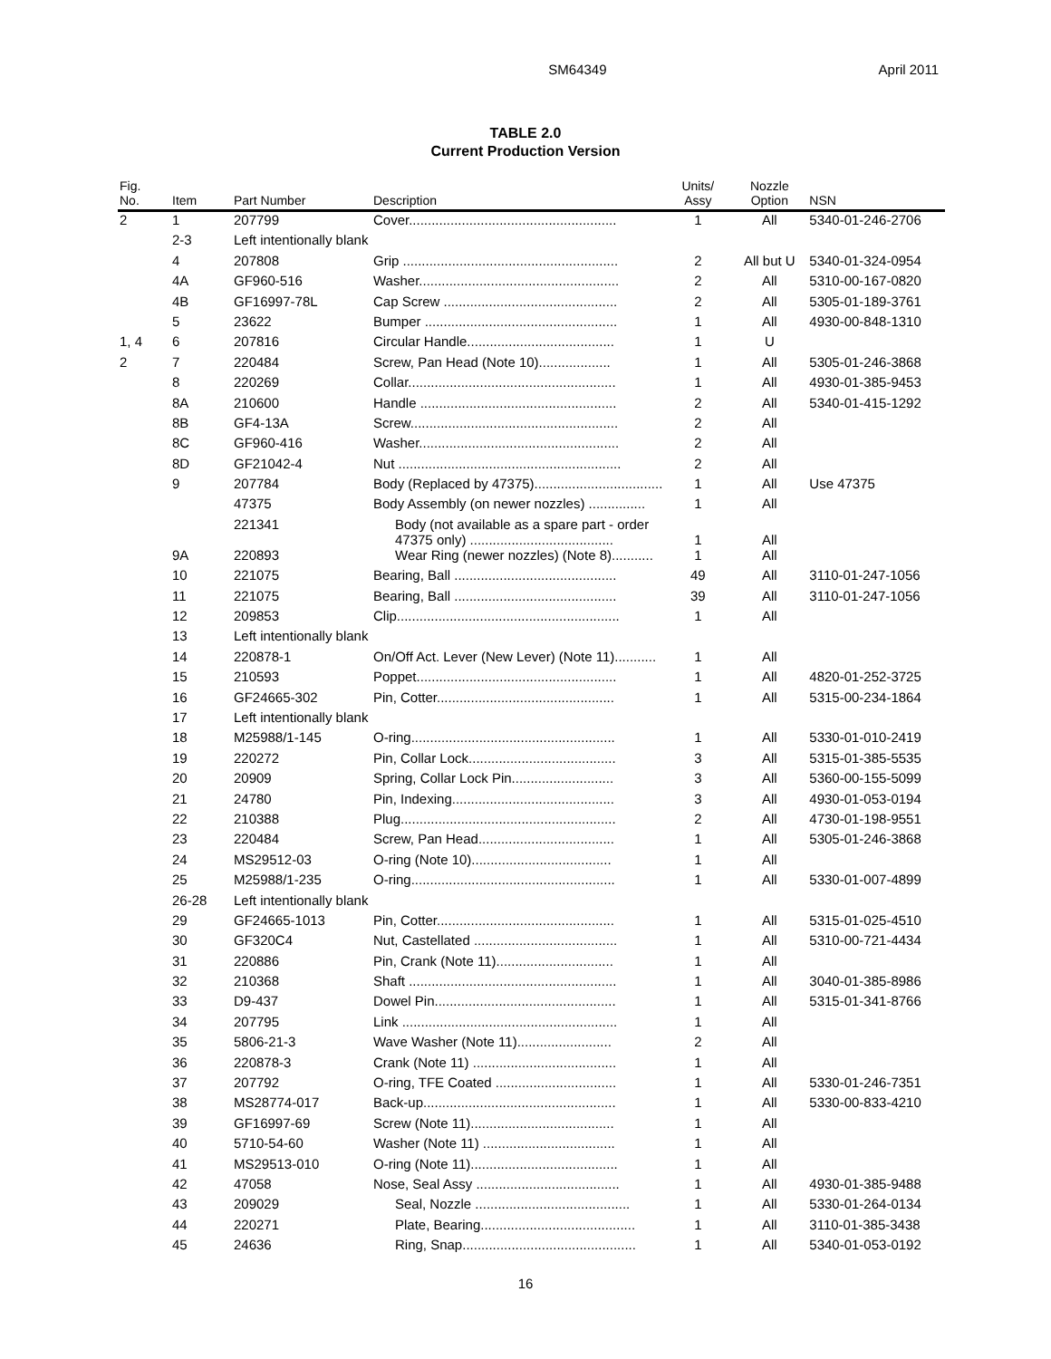SM64349 April 2011
TABLE 2.0
Current Production Version
| Fig. No. | Item | Part Number | Description | Units/ Assy | Nozzle Option | NSN |
| --- | --- | --- | --- | --- | --- | --- |
| 2 | 1 | 207799 | Cover....................................................... | 1 | All | 5340-01-246-2706 |
| | 2-3 | Left intentionally blank | | | | |
| | 4 | 207808 | Grip ......................................................... | 2 | All but U | 5340-01-324-0954 |
| | 4A | GF960-516 | Washer..................................................... | 2 | All | 5310-00-167-0820 |
| | 4B | GF16997-78L | Cap Screw .............................................. | 2 | All | 5305-01-189-3761 |
| | 5 | 23622 | Bumper ................................................... | 1 | All | 4930-00-848-1310 |
| 1, 4 | 6 | 207816 | Circular Handle....................................... | 1 | U | |
| 2 | 7 | 220484 | Screw, Pan Head (Note 10)................... | 1 | All | 5305-01-246-3868 |
| | 8 | 220269 | Collar....................................................... | 1 | All | 4930-01-385-9453 |
| | 8A | 210600 | Handle .................................................... | 2 | All | 5340-01-415-1292 |
| | 8B | GF4-13A | Screw....................................................... | 2 | All | |
| | 8C | GF960-416 | Washer..................................................... | 2 | All | |
| | 8D | GF21042-4 | Nut ........................................................... | 2 | All | |
| | 9 | 207784 | Body (Replaced by 47375).................................. | 1 | All | Use 47375 |
| | | 47375 | Body Assembly (on newer nozzles) ............... | 1 | All | |
| | | 221341 | Body (not available as a spare part - order 47375 only) ...................................... | 1 | All | |
| | 9A | 220893 | Wear Ring (newer nozzles) (Note 8)........... | 1 | All | |
| | 10 | 221075 | Bearing, Ball ........................................... | 49 | All | 3110-01-247-1056 |
| | 11 | 221075 | Bearing, Ball ........................................... | 39 | All | 3110-01-247-1056 |
| | 12 | 209853 | Clip........................................................... | 1 | All | |
| | 13 | Left intentionally blank | | | | |
| | 14 | 220878-1 | On/Off Act. Lever (New Lever) (Note 11)........... | 1 | All | |
| | 15 | 210593 | Poppet..................................................... | 1 | All | 4820-01-252-3725 |
| | 16 | GF24665-302 | Pin, Cotter............................................... | 1 | All | 5315-00-234-1864 |
| | 17 | Left intentionally blank | | | | |
| | 18 | M25988/1-145 | O-ring...................................................... | 1 | All | 5330-01-010-2419 |
| | 19 | 220272 | Pin, Collar Lock....................................... | 3 | All | 5315-01-385-5535 |
| | 20 | 20909 | Spring, Collar Lock Pin........................... | 3 | All | 5360-00-155-5099 |
| | 21 | 24780 | Pin, Indexing........................................... | 3 | All | 4930-01-053-0194 |
| | 22 | 210388 | Plug......................................................... | 2 | All | 4730-01-198-9551 |
| | 23 | 220484 | Screw, Pan Head.................................... | 1 | All | 5305-01-246-3868 |
| | 24 | MS29512-03 | O-ring (Note 10)..................................... | 1 | All | |
| | 25 | M25988/1-235 | O-ring...................................................... | 1 | All | 5330-01-007-4899 |
| | 26-28 | Left intentionally blank | | | | |
| | 29 | GF24665-1013 | Pin, Cotter............................................... | 1 | All | 5315-01-025-4510 |
| | 30 | GF320C4 | Nut, Castellated ...................................... | 1 | All | 5310-00-721-4434 |
| | 31 | 220886 | Pin, Crank (Note 11)............................... | 1 | All | |
| | 32 | 210368 | Shaft ....................................................... | 1 | All | 3040-01-385-8986 |
| | 33 | D9-437 | Dowel Pin................................................ | 1 | All | 5315-01-341-8766 |
| | 34 | 207795 | Link ......................................................... | 1 | All | |
| | 35 | 5806-21-3 | Wave Washer (Note 11)......................... | 2 | All | |
| | 36 | 220878-3 | Crank (Note 11) ...................................... | 1 | All | |
| | 37 | 207792 | O-ring, TFE Coated ................................ | 1 | All | 5330-01-246-7351 |
| | 38 | MS28774-017 | Back-up................................................... | 1 | All | 5330-00-833-4210 |
| | 39 | GF16997-69 | Screw (Note 11)...................................... | 1 | All | |
| | 40 | 5710-54-60 | Washer (Note 11) ................................... | 1 | All | |
| | 41 | MS29513-010 | O-ring (Note 11)....................................... | 1 | All | |
| | 42 | 47058 | Nose, Seal Assy ...................................... | 1 | All | 4930-01-385-9488 |
| | 43 | 209029 | Seal, Nozzle ......................................... | 1 | All | 5330-01-264-0134 |
| | 44 | 220271 | Plate, Bearing......................................... | 1 | All | 3110-01-385-3438 |
| | 45 | 24636 | Ring, Snap.............................................. | 1 | All | 5340-01-053-0192 |
16